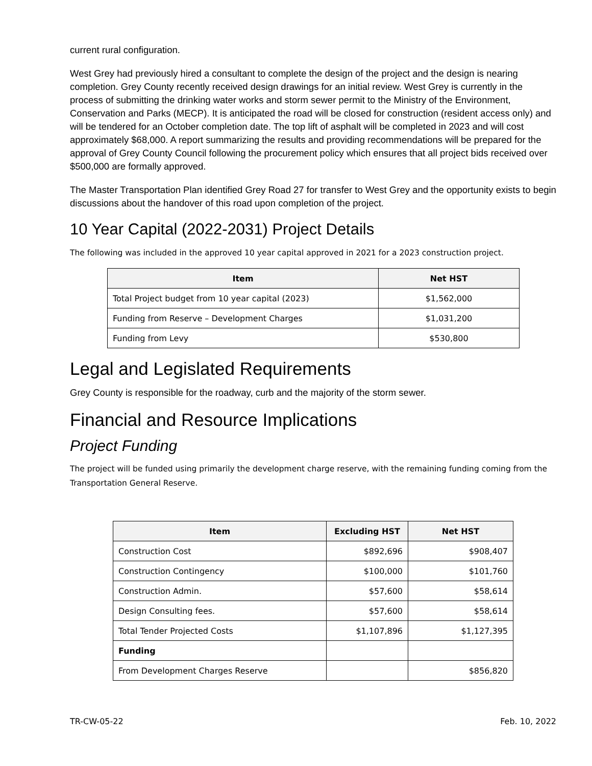current rural configuration.
West Grey had previously hired a consultant to complete the design of the project and the design is nearing completion. Grey County recently received design drawings for an initial review. West Grey is currently in the process of submitting the drinking water works and storm sewer permit to the Ministry of the Environment, Conservation and Parks (MECP). It is anticipated the road will be closed for construction (resident access only) and will be tendered for an October completion date. The top lift of asphalt will be completed in 2023 and will cost approximately $68,000. A report summarizing the results and providing recommendations will be prepared for the approval of Grey County Council following the procurement policy which ensures that all project bids received over $500,000 are formally approved.
The Master Transportation Plan identified Grey Road 27 for transfer to West Grey and the opportunity exists to begin discussions about the handover of this road upon completion of the project.
10 Year Capital (2022-2031) Project Details
The following was included in the approved 10 year capital approved in 2021 for a 2023 construction project.
| Item | Net HST |
| --- | --- |
| Total Project budget from 10 year capital (2023) | $1,562,000 |
| Funding from Reserve – Development Charges | $1,031,200 |
| Funding from Levy | $530,800 |
Legal and Legislated Requirements
Grey County is responsible for the roadway, curb and the majority of the storm sewer.
Financial and Resource Implications
Project Funding
The project will be funded using primarily the development charge reserve, with the remaining funding coming from the Transportation General Reserve.
| Item | Excluding HST | Net HST |
| --- | --- | --- |
| Construction Cost | $892,696 | $908,407 |
| Construction Contingency | $100,000 | $101,760 |
| Construction Admin. | $57,600 | $58,614 |
| Design Consulting fees. | $57,600 | $58,614 |
| Total Tender Projected Costs | $1,107,896 | $1,127,395 |
| Funding | | |
| From Development Charges Reserve | | $856,820 |
TR-CW-05-22 Feb. 10, 2022